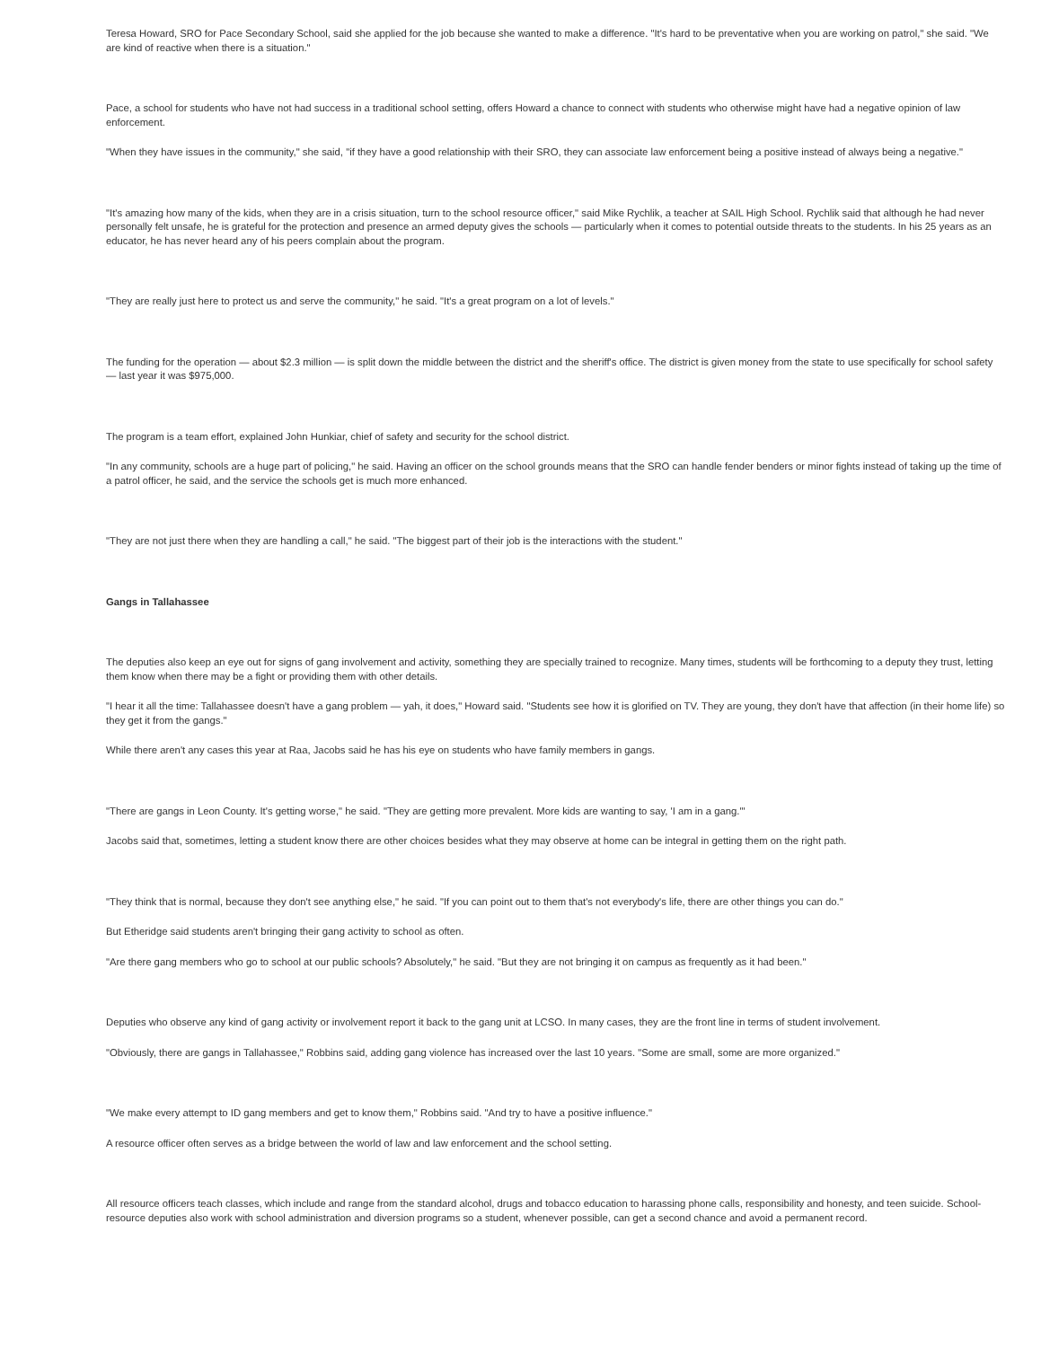Teresa Howard, SRO for Pace Secondary School, said she applied for the job because she wanted to make a difference. "It's hard to be preventative when you are working on patrol," she said. "We are kind of reactive when there is a situation."
Pace, a school for students who have not had success in a traditional school setting, offers Howard a chance to connect with students who otherwise might have had a negative opinion of law enforcement.
"When they have issues in the community," she said, "if they have a good relationship with their SRO, they can associate law enforcement being a positive instead of always being a negative."
"It's amazing how many of the kids, when they are in a crisis situation, turn to the school resource officer," said Mike Rychlik, a teacher at SAIL High School. Rychlik said that although he had never personally felt unsafe, he is grateful for the protection and presence an armed deputy gives the schools — particularly when it comes to potential outside threats to the students. In his 25 years as an educator, he has never heard any of his peers complain about the program.
"They are really just here to protect us and serve the community," he said. "It's a great program on a lot of levels."
The funding for the operation — about $2.3 million — is split down the middle between the district and the sheriff's office. The district is given money from the state to use specifically for school safety — last year it was $975,000.
The program is a team effort, explained John Hunkiar, chief of safety and security for the school district.
"In any community, schools are a huge part of policing," he said. Having an officer on the school grounds means that the SRO can handle fender benders or minor fights instead of taking up the time of a patrol officer, he said, and the service the schools get is much more enhanced.
"They are not just there when they are handling a call," he said. "The biggest part of their job is the interactions with the student."
Gangs in Tallahassee
The deputies also keep an eye out for signs of gang involvement and activity, something they are specially trained to recognize. Many times, students will be forthcoming to a deputy they trust, letting them know when there may be a fight or providing them with other details.
"I hear it all the time: Tallahassee doesn't have a gang problem — yah, it does," Howard said. "Students see how it is glorified on TV. They are young, they don't have that affection (in their home life) so they get it from the gangs."
While there aren't any cases this year at Raa, Jacobs said he has his eye on students who have family members in gangs.
"There are gangs in Leon County. It's getting worse," he said. "They are getting more prevalent. More kids are wanting to say, 'I am in a gang.'"
Jacobs said that, sometimes, letting a student know there are other choices besides what they may observe at home can be integral in getting them on the right path.
"They think that is normal, because they don't see anything else," he said. "If you can point out to them that's not everybody's life, there are other things you can do."
But Etheridge said students aren't bringing their gang activity to school as often.
"Are there gang members who go to school at our public schools? Absolutely," he said. "But they are not bringing it on campus as frequently as it had been."
Deputies who observe any kind of gang activity or involvement report it back to the gang unit at LCSO. In many cases, they are the front line in terms of student involvement.
"Obviously, there are gangs in Tallahassee," Robbins said, adding gang violence has increased over the last 10 years. "Some are small, some are more organized."
"We make every attempt to ID gang members and get to know them," Robbins said. "And try to have a positive influence."
A resource officer often serves as a bridge between the world of law and law enforcement and the school setting.
All resource officers teach classes, which include and range from the standard alcohol, drugs and tobacco education to harassing phone calls, responsibility and honesty, and teen suicide. School-resource deputies also work with school administration and diversion programs so a student, whenever possible, can get a second chance and avoid a permanent record.